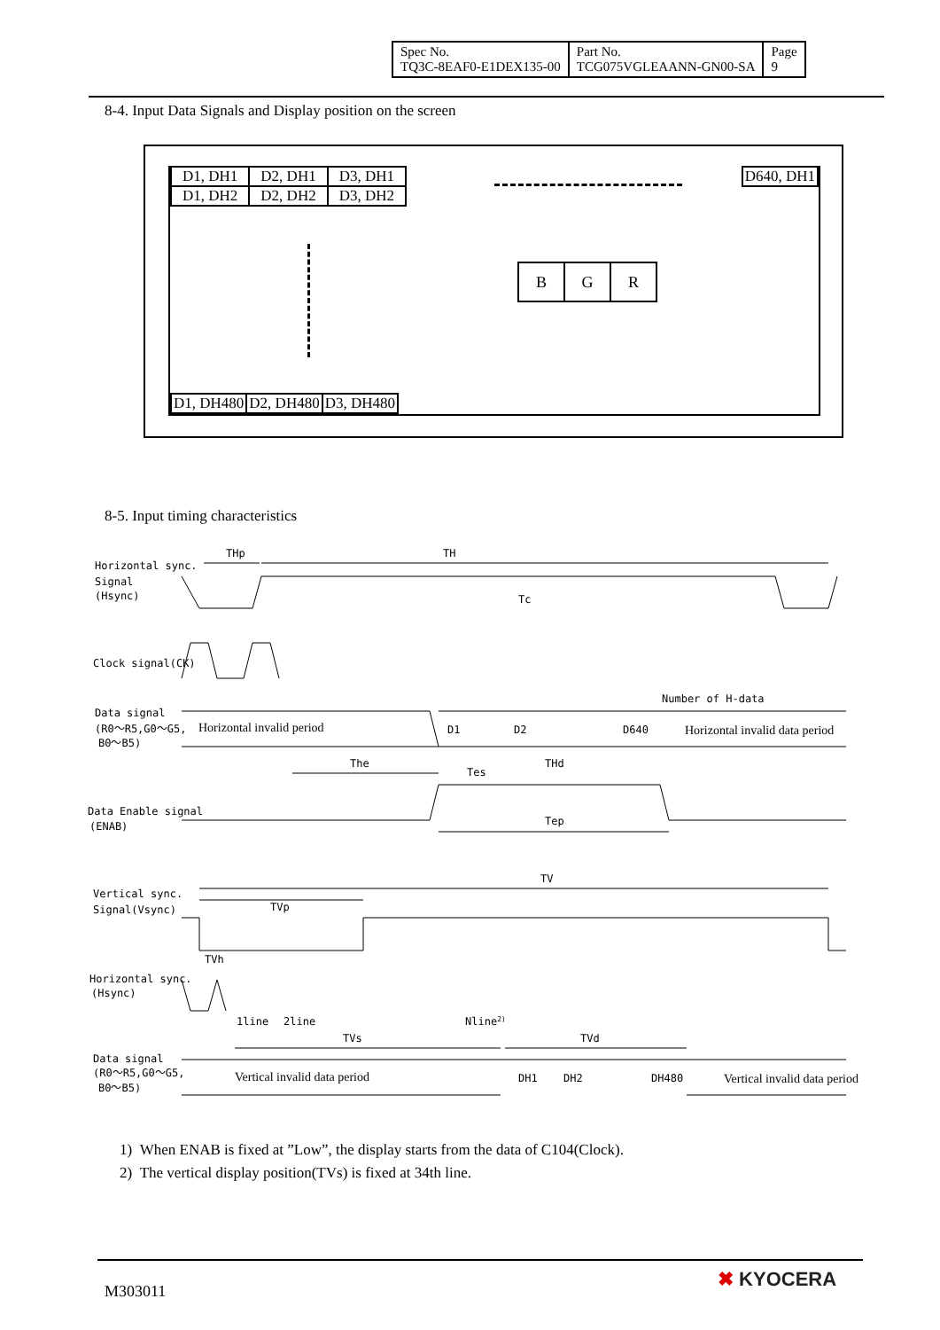| Spec No. TQ3C-8EAF0-E1DEX135-00 | Part No. TCG075VGLEAANN-GN00-SA | Page 9 |
8-4. Input Data Signals and Display position on the screen
| D1, DH1 | D2, DH1 | D3, DH1 |
| D1, DH2 | D2, DH2 | D3, DH2 |
D640, DH1
| B | G | R |
| D1, DH480 | D2, DH480 | D3, DH480 |
8-5. Input timing characteristics
Horizontal sync.
Signal
(Hsync)
THp
TH
Tc
Clock signal(CK)
Data signal
(R0～R5,G0～G5,
B0～B5)
Horizontal invalid period
D1
D2
D640
Horizontal invalid data period
Number of H-data
The
THd
Tes
Data Enable signal
(ENAB)
Tep
TV
TVp
Vertical sync.
Signal(Vsync)
Horizontal sync.
(Hsync)
TVh
1line
2line
Nline2)
TVs
TVd
Data signal
(R0～R5,G0～G5,
B0～B5)
Vertical invalid data period
DH1
DH2
DH480
Vertical invalid data period
1) When ENAB is fixed at ”Low”, the display starts from the data of C104(Clock).
2) The vertical display position(TVs) is fixed at 34th line.
M303011
✖ KYOCERA